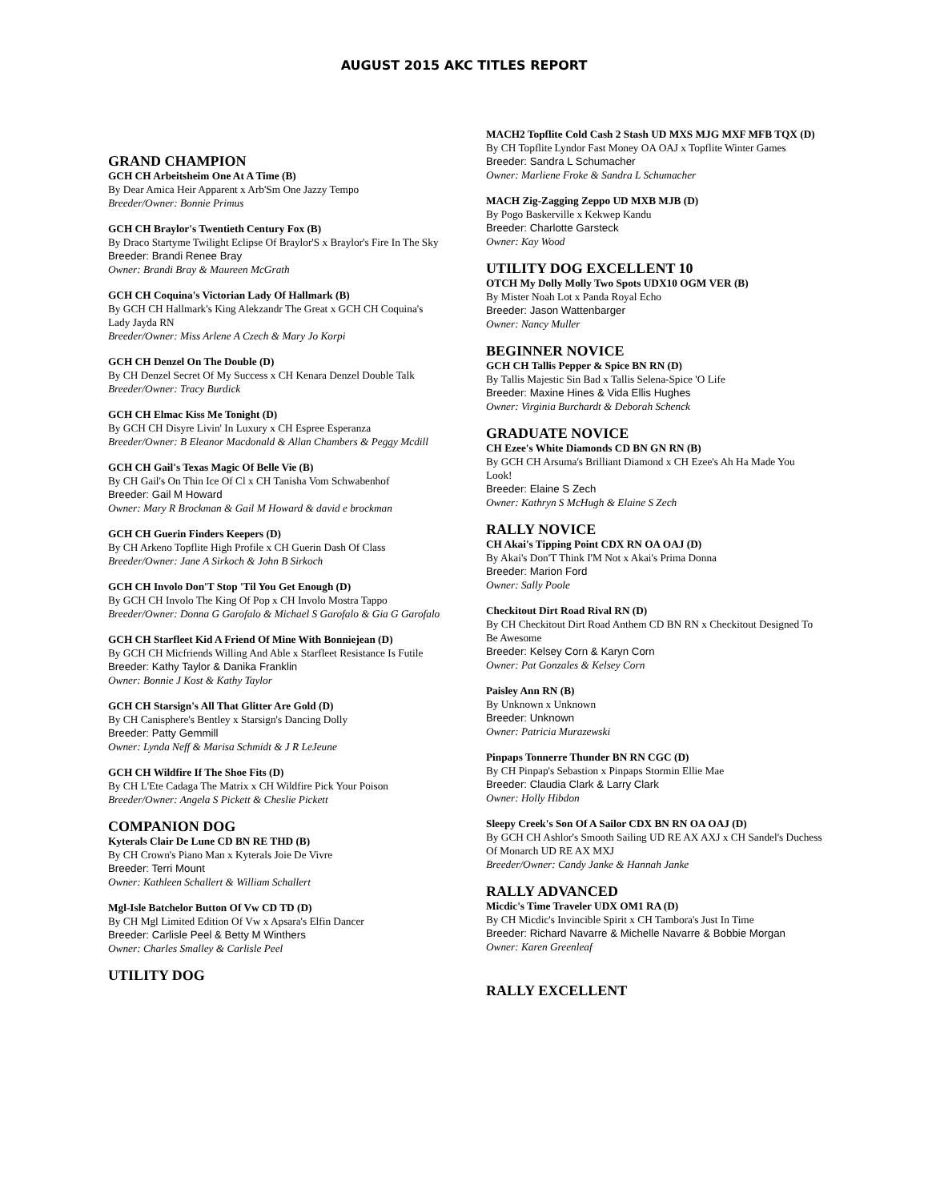AUGUST 2015 AKC TITLES REPORT
GRAND CHAMPION
GCH CH Arbeitsheim One At A Time (B)
By Dear Amica Heir Apparent x Arb'Sm One Jazzy Tempo
Breeder/Owner: Bonnie Primus
GCH CH Braylor's Twentieth Century Fox (B)
By Draco Startyme Twilight Eclipse Of Braylor'S x Braylor's Fire In The Sky
Breeder: Brandi Renee Bray
Owner: Brandi Bray & Maureen McGrath
GCH CH Coquina's Victorian Lady Of Hallmark (B)
By GCH CH Hallmark's King Alekzandr The Great x GCH CH Coquina's Lady Jayda RN
Breeder/Owner: Miss Arlene A Czech & Mary Jo Korpi
GCH CH Denzel On The Double (D)
By CH Denzel Secret Of My Success x CH Kenara Denzel Double Talk
Breeder/Owner: Tracy Burdick
GCH CH Elmac Kiss Me Tonight (D)
By GCH CH Disyre Livin' In Luxury x CH Espree Esperanza
Breeder/Owner: B Eleanor Macdonald & Allan Chambers & Peggy Mcdill
GCH CH Gail's Texas Magic Of Belle Vie (B)
By CH Gail's On Thin Ice Of Cl x CH Tanisha Vom Schwabenhof
Breeder: Gail M Howard
Owner: Mary R Brockman & Gail M Howard & david e brockman
GCH CH Guerin Finders Keepers (D)
By CH Arkeno Topflite High Profile x CH Guerin Dash Of Class
Breeder/Owner: Jane A Sirkoch & John B Sirkoch
GCH CH Involo Don'T Stop 'Til You Get Enough (D)
By GCH CH Involo The King Of Pop x CH Involo Mostra Tappo
Breeder/Owner: Donna G Garofalo & Michael S Garofalo & Gia G Garofalo
GCH CH Starfleet Kid A Friend Of Mine With Bonniejean (D)
By GCH CH Micfriends Willing And Able x Starfleet Resistance Is Futile
Breeder: Kathy Taylor & Danika Franklin
Owner: Bonnie J Kost & Kathy Taylor
GCH CH Starsign's All That Glitter Are Gold (D)
By CH Canisphere's Bentley x Starsign's Dancing Dolly
Breeder: Patty Gemmill
Owner: Lynda Neff & Marisa Schmidt & J R LeJeune
GCH CH Wildfire If The Shoe Fits (D)
By CH L'Ete Cadaga The Matrix x CH Wildfire Pick Your Poison
Breeder/Owner: Angela S Pickett & Cheslie Pickett
COMPANION DOG
Kyterals Clair De Lune CD BN RE THD (B)
By CH Crown's Piano Man x Kyterals Joie De Vivre
Breeder: Terri Mount
Owner: Kathleen Schallert & William Schallert
Mgl-Isle Batchelor Button Of Vw CD TD (D)
By CH Mgl Limited Edition Of Vw x Apsara's Elfin Dancer
Breeder: Carlisle Peel & Betty M Winthers
Owner: Charles Smalley & Carlisle Peel
UTILITY DOG
MACH2 Topflite Cold Cash 2 Stash UD MXS MJG MXF MFB TQX (D)
By CH Topflite Lyndor Fast Money OA OAJ x Topflite Winter Games
Breeder: Sandra L Schumacher
Owner: Marliene Froke & Sandra L Schumacher
MACH Zig-Zagging Zeppo UD MXB MJB (D)
By Pogo Baskerville x Kekwep Kandu
Breeder: Charlotte Garsteck
Owner: Kay Wood
UTILITY DOG EXCELLENT 10
OTCH My Dolly Molly Two Spots UDX10 OGM VER (B)
By Mister Noah Lot x Panda Royal Echo
Breeder: Jason Wattenbarger
Owner: Nancy Muller
BEGINNER NOVICE
GCH CH Tallis Pepper & Spice BN RN (D)
By Tallis Majestic Sin Bad x Tallis Selena-Spice 'O Life
Breeder: Maxine Hines & Vida Ellis Hughes
Owner: Virginia Burchardt & Deborah Schenck
GRADUATE NOVICE
CH Ezee's White Diamonds CD BN GN RN (B)
By GCH CH Arsuma's Brilliant Diamond x CH Ezee's Ah Ha Made You Look!
Breeder: Elaine S Zech
Owner: Kathryn S McHugh & Elaine S Zech
RALLY NOVICE
CH Akai's Tipping Point CDX RN OA OAJ (D)
By Akai's Don'T Think I'M Not x Akai's Prima Donna
Breeder: Marion Ford
Owner: Sally Poole
Checkitout Dirt Road Rival RN (D)
By CH Checkitout Dirt Road Anthem CD BN RN x Checkitout Designed To Be Awesome
Breeder: Kelsey Corn & Karyn Corn
Owner: Pat Gonzales & Kelsey Corn
Paisley Ann RN (B)
By Unknown x Unknown
Breeder: Unknown
Owner: Patricia Murazewski
Pinpaps Tonnerre Thunder BN RN CGC (D)
By CH Pinpap's Sebastion x Pinpaps Stormin Ellie Mae
Breeder: Claudia Clark & Larry Clark
Owner: Holly Hibdon
Sleepy Creek's Son Of A Sailor CDX BN RN OA OAJ (D)
By GCH CH Ashlor's Smooth Sailing UD RE AX AXJ x CH Sandel's Duchess Of Monarch UD RE AX MXJ
Breeder/Owner: Candy Janke & Hannah Janke
RALLY ADVANCED
Micdic's Time Traveler UDX OM1 RA (D)
By CH Micdic's Invincible Spirit x CH Tambora's Just In Time
Breeder: Richard Navarre & Michelle Navarre & Bobbie Morgan
Owner: Karen Greenleaf
RALLY EXCELLENT